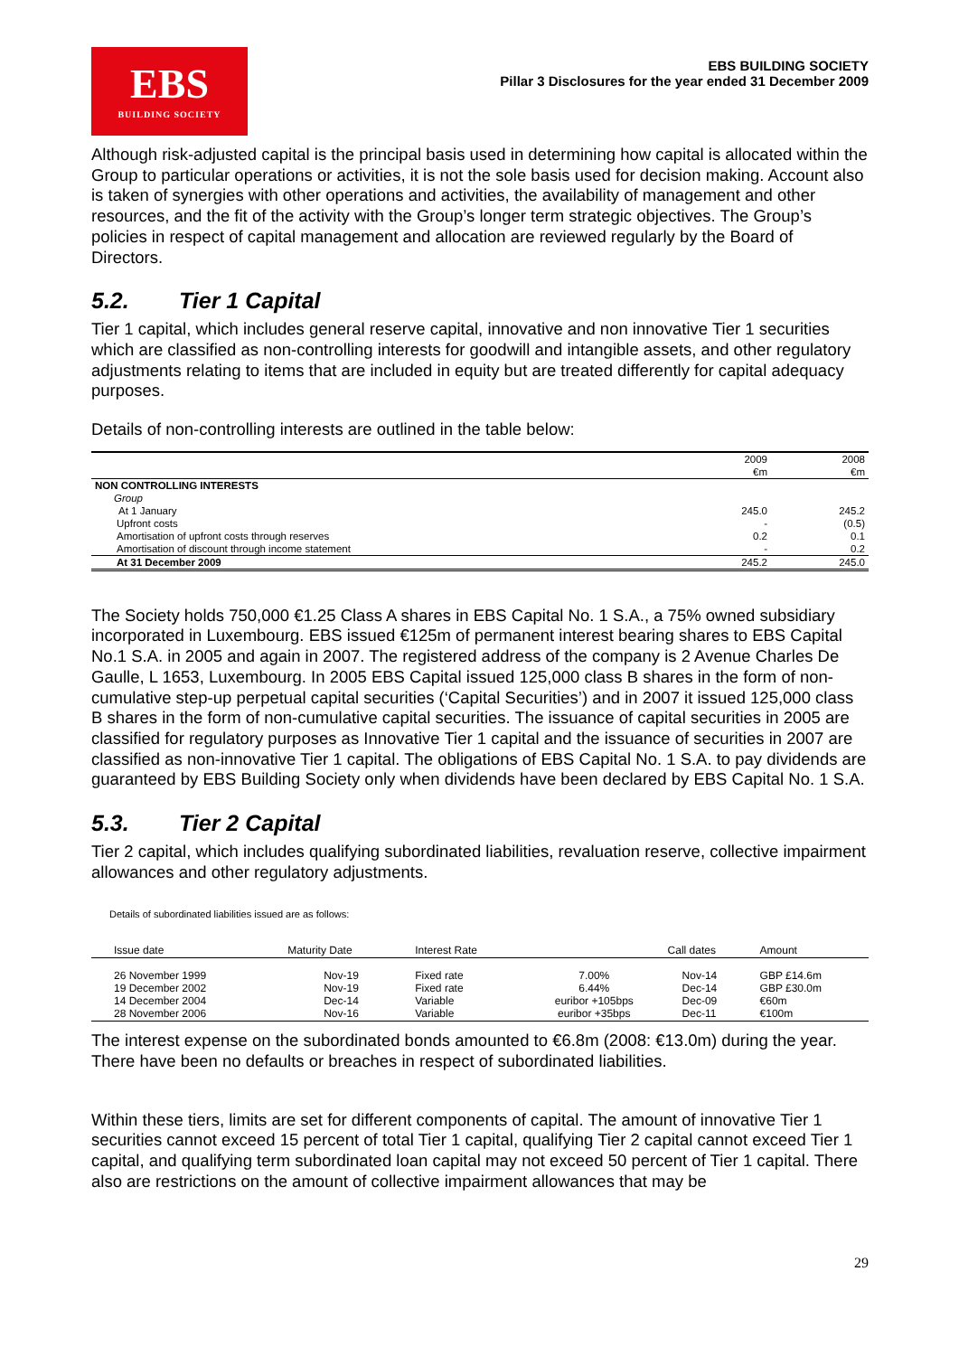EBS
BUILDING SOCIETY
EBS BUILDING SOCIETY
Pillar 3 Disclosures for the year ended 31 December 2009
Although risk-adjusted capital is the principal basis used in determining how capital is allocated within the Group to particular operations or activities, it is not the sole basis used for decision making. Account also is taken of synergies with other operations and activities, the availability of management and other resources, and the fit of the activity with the Group’s longer term strategic objectives. The Group’s policies in respect of capital management and allocation are reviewed regularly by the Board of Directors.
5.2. Tier 1 Capital
Tier 1 capital, which includes general reserve capital, innovative and non innovative Tier 1 securities which are classified as non-controlling interests for goodwill and intangible assets, and other regulatory adjustments relating to items that are included in equity but are treated differently for capital adequacy purposes.
Details of non-controlling interests are outlined in the table below:
| | 2009 | 2008 |
| | €m | €m |
| NON CONTROLLING INTERESTS | | |
| Group | | |
| At 1 January | 245.0 | 245.2 |
| Upfront costs | - | (0.5) |
| Amortisation of upfront costs through reserves | 0.2 | 0.1 |
| Amortisation of discount through income statement | - | 0.2 |
| At 31 December 2009 | 245.2 | 245.0 |
The Society holds 750,000 €1.25 Class A shares in EBS Capital No. 1 S.A., a 75% owned subsidiary incorporated in Luxembourg. EBS issued €125m of permanent interest bearing shares to EBS Capital No.1 S.A. in 2005 and again in 2007. The registered address of the company is 2 Avenue Charles De Gaulle, L 1653, Luxembourg. In 2005 EBS Capital issued 125,000 class B shares in the form of non-cumulative step-up perpetual capital securities (‘Capital Securities’) and in 2007 it issued 125,000 class B shares in the form of non-cumulative capital securities. The issuance of capital securities in 2005 are classified for regulatory purposes as Innovative Tier 1 capital and the issuance of securities in 2007 are classified as non-innovative Tier 1 capital. The obligations of EBS Capital No. 1 S.A. to pay dividends are guaranteed by EBS Building Society only when dividends have been declared by EBS Capital No. 1 S.A.
5.3. Tier 2 Capital
Tier 2 capital, which includes qualifying subordinated liabilities, revaluation reserve, collective impairment allowances and other regulatory adjustments.
Details of subordinated liabilities issued are as follows:
| Issue date | Maturity Date | Interest Rate | | Call dates | Amount |
| 26 November 1999 19 December 2002 14 December 2004 28 November 2006 | Nov-19 Nov-19 Dec-14 Nov-16 | Fixed rate Fixed rate Variable Variable | 7.00% 6.44% euribor +105bps euribor +35bps | Nov-14 Dec-14 Dec-09 Dec-11 | GBP £14.6m GBP £30.0m €60m €100m |
The interest expense on the subordinated bonds amounted to €6.8m (2008: €13.0m) during the year. There have been no defaults or breaches in respect of subordinated liabilities.
Within these tiers, limits are set for different components of capital. The amount of innovative Tier 1 securities cannot exceed 15 percent of total Tier 1 capital, qualifying Tier 2 capital cannot exceed Tier 1 capital, and qualifying term subordinated loan capital may not exceed 50 percent of Tier 1 capital. There also are restrictions on the amount of collective impairment allowances that may be
29